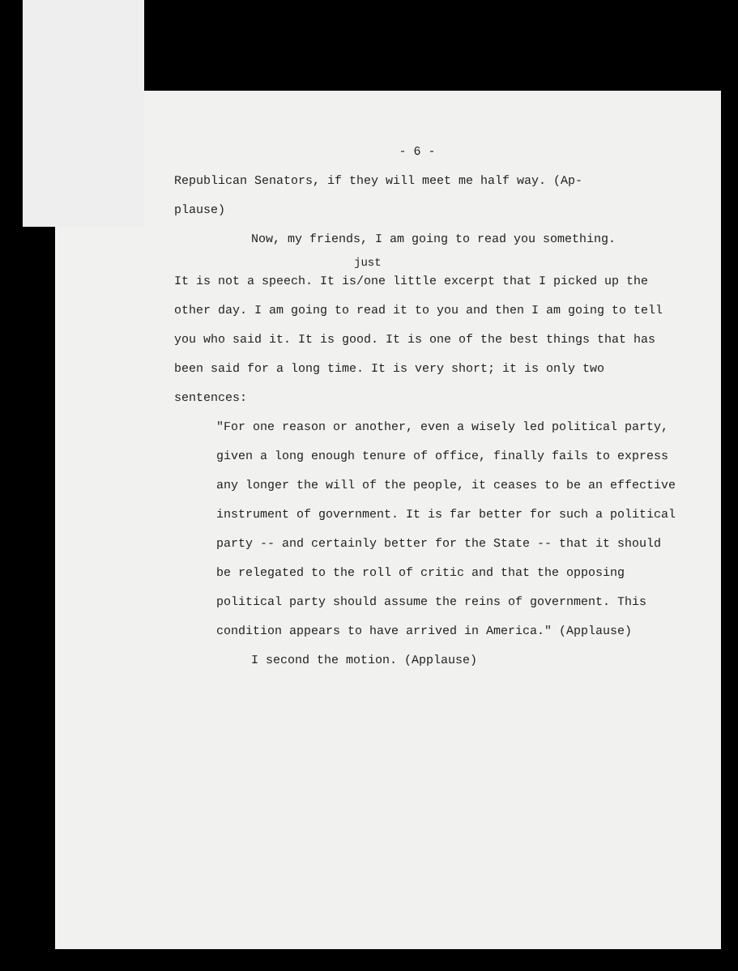- 6 -
Republican Senators, if they will meet me half way. (Ap-
plause)
Now, my friends, I am going to read you something.
just
It is not a speech. It is/one little excerpt that I picked up the other day. I am going to read it to you and then I am going to tell you who said it. It is good. It is one of the best things that has been said for a long time. It is very short; it is only two sentences:
"For one reason or another, even a wisely led political party, given a long enough tenure of office, finally fails to express any longer the will of the people, it ceases to be an effective instrument of government. It is far better for such a political party -- and certainly better for the State -- that it should be relegated to the roll of critic and that the opposing political party should assume the reins of government. This condition appears to have arrived in America." (Applause)
I second the motion. (Applause)